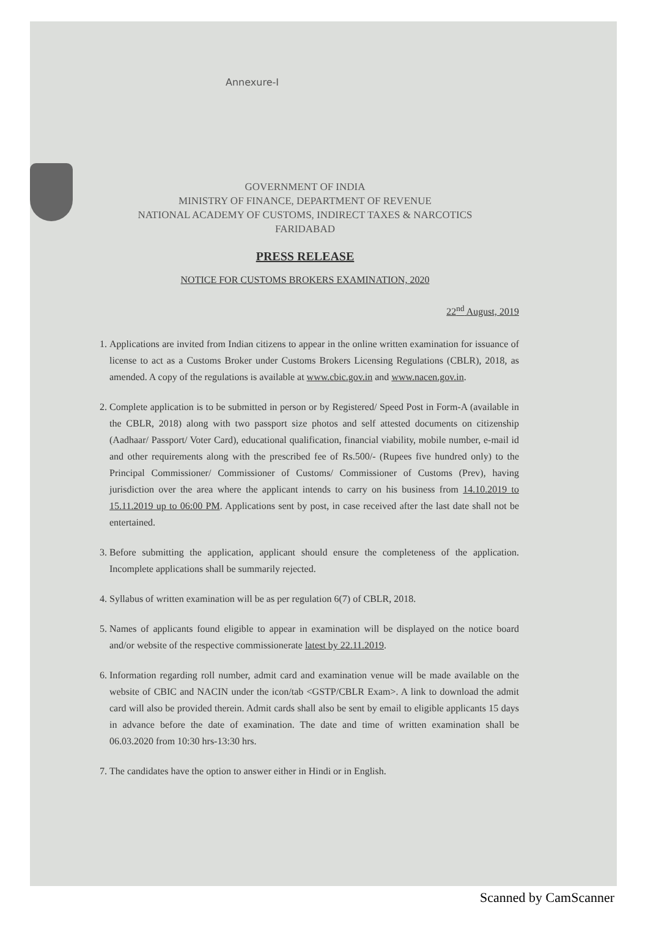Annexure-I
GOVERNMENT OF INDIA
MINISTRY OF FINANCE, DEPARTMENT OF REVENUE
NATIONAL ACADEMY OF CUSTOMS, INDIRECT TAXES & NARCOTICS
FARIDABAD
PRESS RELEASE
NOTICE FOR CUSTOMS BROKERS EXAMINATION, 2020
22<sup>nd</sup> August, 2019
1. Applications are invited from Indian citizens to appear in the online written examination for issuance of license to act as a Customs Broker under Customs Brokers Licensing Regulations (CBLR), 2018, as amended. A copy of the regulations is available at www.cbic.gov.in and www.nacen.gov.in.
2. Complete application is to be submitted in person or by Registered/ Speed Post in Form-A (available in the CBLR, 2018) along with two passport size photos and self attested documents on citizenship (Aadhaar/ Passport/ Voter Card), educational qualification, financial viability, mobile number, e-mail id and other requirements along with the prescribed fee of Rs.500/- (Rupees five hundred only) to the Principal Commissioner/ Commissioner of Customs/ Commissioner of Customs (Prev), having jurisdiction over the area where the applicant intends to carry on his business from 14.10.2019 to 15.11.2019 up to 06:00 PM. Applications sent by post, in case received after the last date shall not be entertained.
3. Before submitting the application, applicant should ensure the completeness of the application. Incomplete applications shall be summarily rejected.
4. Syllabus of written examination will be as per regulation 6(7) of CBLR, 2018.
5. Names of applicants found eligible to appear in examination will be displayed on the notice board and/or website of the respective commissionerate latest by 22.11.2019.
6. Information regarding roll number, admit card and examination venue will be made available on the website of CBIC and NACIN under the icon/tab <GSTP/CBLR Exam>. A link to download the admit card will also be provided therein. Admit cards shall also be sent by email to eligible applicants 15 days in advance before the date of examination. The date and time of written examination shall be 06.03.2020 from 10:30 hrs-13:30 hrs.
7. The candidates have the option to answer either in Hindi or in English.
Scanned by CamScanner